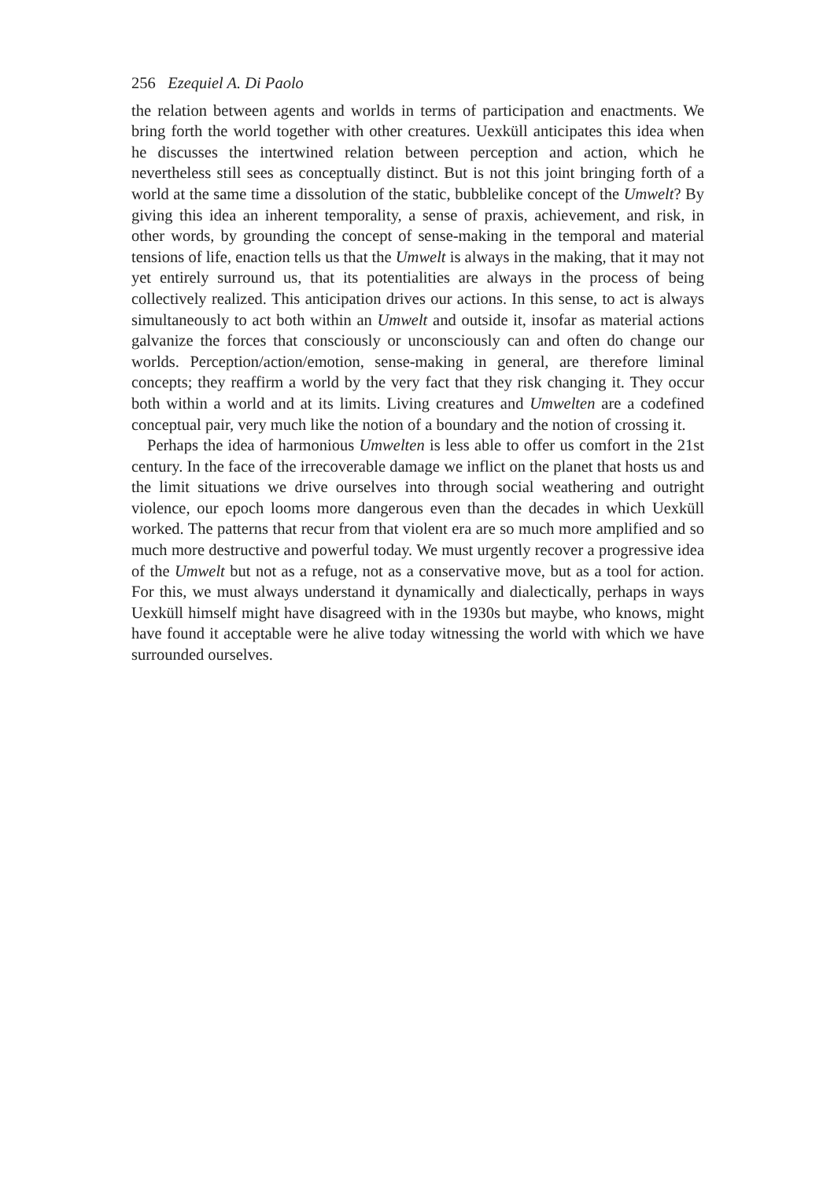256 Ezequiel A. Di Paolo
the relation between agents and worlds in terms of participation and enactments. We bring forth the world together with other creatures. Uexküll anticipates this idea when he discusses the intertwined relation between perception and action, which he nevertheless still sees as conceptually distinct. But is not this joint bringing forth of a world at the same time a dissolution of the static, bubblelike concept of the Umwelt? By giving this idea an inherent temporality, a sense of praxis, achievement, and risk, in other words, by grounding the concept of sense-making in the temporal and material tensions of life, enaction tells us that the Umwelt is always in the making, that it may not yet entirely surround us, that its potentialities are always in the process of being collectively realized. This anticipation drives our actions. In this sense, to act is always simultaneously to act both within an Umwelt and outside it, insofar as material actions galvanize the forces that consciously or unconsciously can and often do change our worlds. Perception/action/emotion, sense-making in general, are therefore liminal concepts; they reaffirm a world by the very fact that they risk changing it. They occur both within a world and at its limits. Living creatures and Umwelten are a codefined conceptual pair, very much like the notion of a boundary and the notion of crossing it.
Perhaps the idea of harmonious Umwelten is less able to offer us comfort in the 21st century. In the face of the irrecoverable damage we inflict on the planet that hosts us and the limit situations we drive ourselves into through social weathering and outright violence, our epoch looms more dangerous even than the decades in which Uexküll worked. The patterns that recur from that violent era are so much more amplified and so much more destructive and powerful today. We must urgently recover a progressive idea of the Umwelt but not as a refuge, not as a conservative move, but as a tool for action. For this, we must always understand it dynamically and dialectically, perhaps in ways Uexküll himself might have disagreed with in the 1930s but maybe, who knows, might have found it acceptable were he alive today witnessing the world with which we have surrounded ourselves.